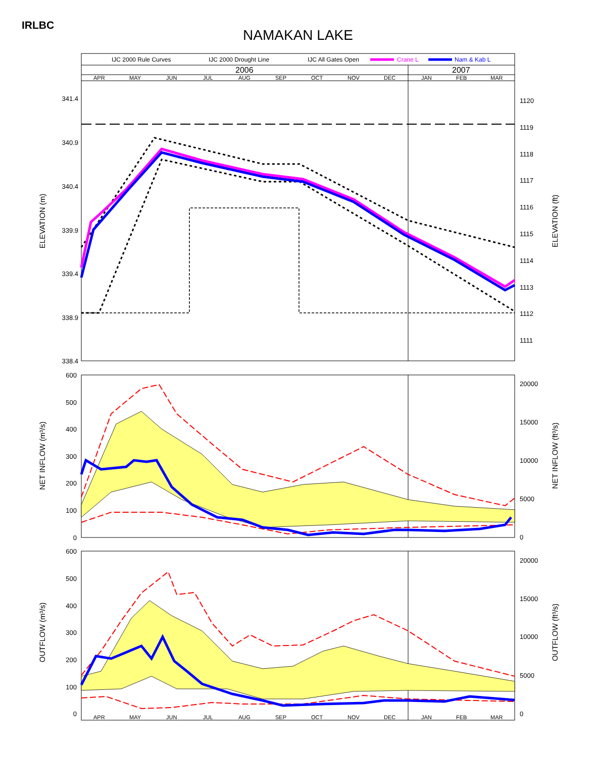IRLBC
NAMAKAN LAKE
IJC 2000 Rule Curves
IJC 2000 Drought Line
IJC All Gates Open
Crane L
Nam & Kab L
2006
2007
APR
MAY
JUN
JUL
AUG
SEP
OCT
NOV
DEC
JAN
FEB
MAR
341.4
340.9
340.4
339.9
339.4
338.9
338.4
1120
1119
1118
1117
1116
1115
1114
1113
1112
1111
ELEVATION (m)
ELEVATION (ft)
600
500
400
300
200
100
0
20000
15000
10000
5000
0
NET INFLOW (m³/s)
NET INFLOW (ft³/s)
600
500
400
300
200
100
0
20000
15000
10000
5000
0
OUTFLOW (m³/s)
OUTFLOW (ft³/s)
APR
MAY
JUN
JUL
AUG
SEP
OCT
NOV
DEC
JAN
FEB
MAR